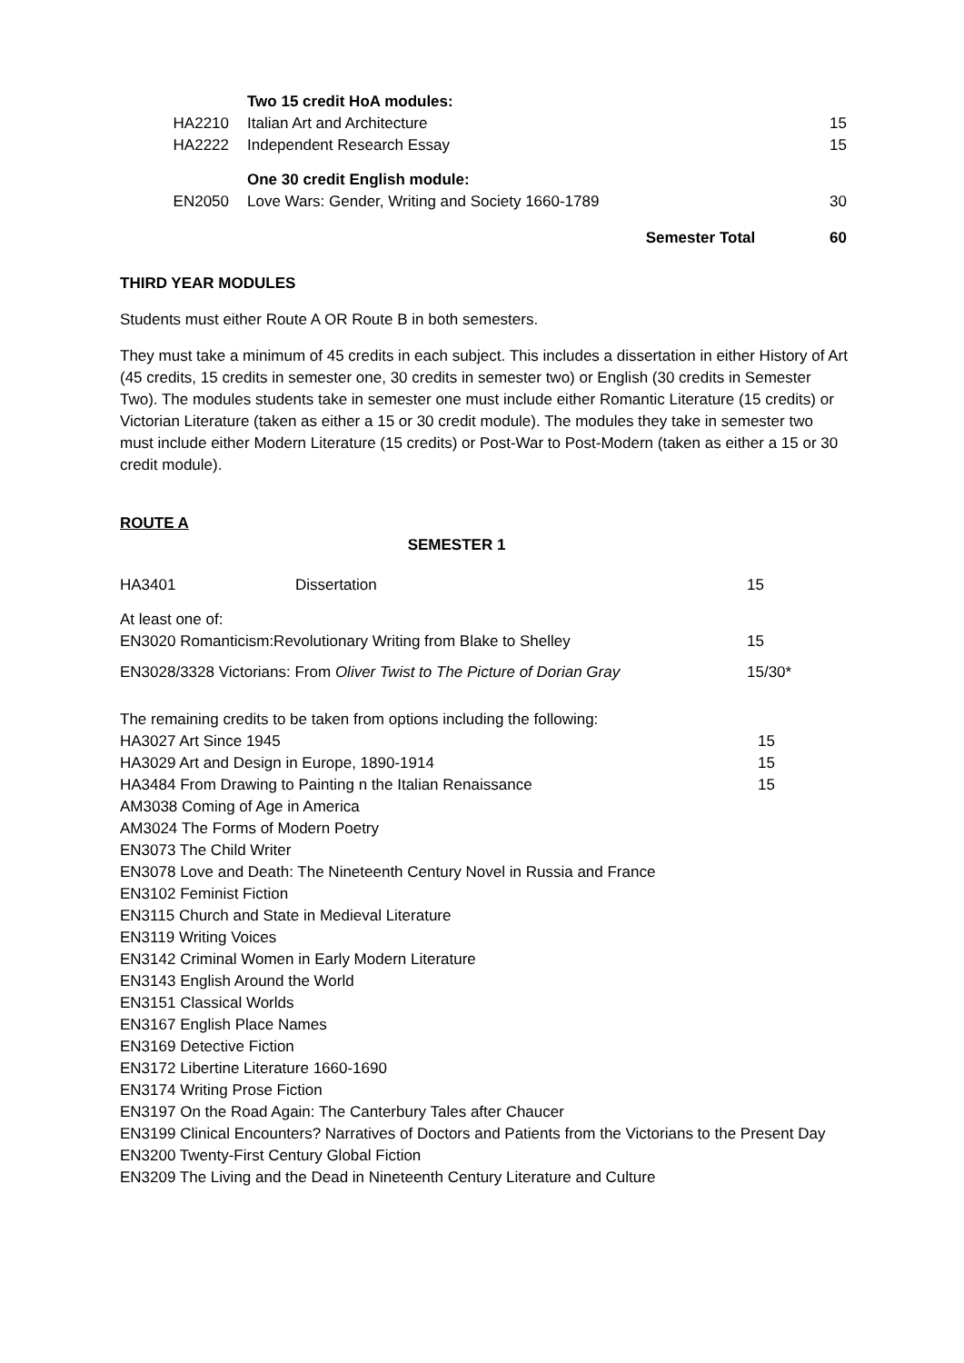| | Two 15 credit HoA modules: | |
| HA2210 | Italian Art and Architecture | 15 |
| HA2222 | Independent Research Essay | 15 |
| | One 30 credit English module: | |
| EN2050 | Love Wars: Gender, Writing and Society 1660-1789 | 30 |
| | Semester Total | 60 |
THIRD YEAR MODULES
Students must either Route A OR Route B in both semesters.
They must take a minimum of 45 credits in each subject. This includes a dissertation in either History of Art (45 credits, 15 credits in semester one, 30 credits in semester two) or English (30 credits in Semester Two). The modules students take in semester one must include either Romantic Literature (15 credits) or Victorian Literature (taken as either a 15 or 30 credit module). The modules they take in semester two must include either Modern Literature (15 credits) or Post-War to Post-Modern (taken as either a 15 or 30 credit module).
ROUTE A
SEMESTER 1
| HA3401 | Dissertation | 15 |
At least one of:
| EN3020 Romanticism:Revolutionary Writing from Blake to Shelley | 15 |
| EN3028/3328 Victorians: From Oliver Twist to The Picture of Dorian Gray | 15/30* |
The remaining credits to be taken from options including the following:
| HA3027 Art Since 1945 | 15 |
| HA3029 Art and Design in Europe, 1890-1914 | 15 |
| HA3484 From Drawing to Painting n the Italian Renaissance | 15 |
AM3038 Coming of Age in America
AM3024 The Forms of Modern Poetry
EN3073 The Child Writer
EN3078 Love and Death: The Nineteenth Century Novel in Russia and France
EN3102 Feminist Fiction
EN3115 Church and State in Medieval Literature
EN3119 Writing Voices
EN3142 Criminal Women in Early Modern Literature
EN3143 English Around the World
EN3151 Classical Worlds
EN3167 English Place Names
EN3169 Detective Fiction
EN3172 Libertine Literature 1660-1690
EN3174 Writing Prose Fiction
EN3197 On the Road Again: The Canterbury Tales after Chaucer
EN3199 Clinical Encounters? Narratives of Doctors and Patients from the Victorians to the Present Day
EN3200 Twenty-First Century Global Fiction
EN3209 The Living and the Dead in Nineteenth Century Literature and Culture